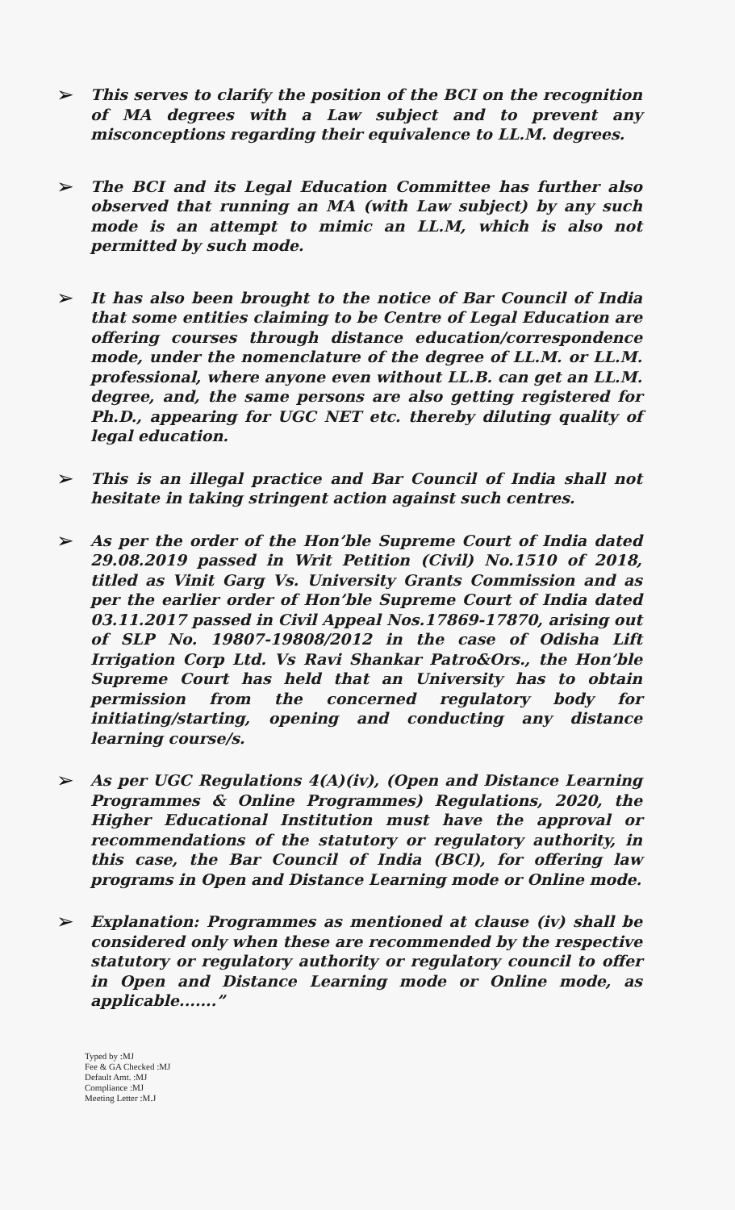➢
This serves to clarify the position of the BCI on the recognition of MA degrees with a Law subject and to prevent any misconceptions regarding their equivalence to LL.M. degrees.
➢
The BCI and its Legal Education Committee has further also observed that running an MA (with Law subject) by any such mode is an attempt to mimic an LL.M, which is also not permitted by such mode.
➢
It has also been brought to the notice of Bar Council of India that some entities claiming to be Centre of Legal Education are offering courses through distance education/correspondence mode, under the nomenclature of the degree of LL.M. or LL.M. professional, where anyone even without LL.B. can get an LL.M. degree, and, the same persons are also getting registered for Ph.D., appearing for UGC NET etc. thereby diluting quality of legal education.
➢
This is an illegal practice and Bar Council of India shall not hesitate in taking stringent action against such centres.
➢
As per the order of the Hon’ble Supreme Court of India dated 29.08.2019 passed in Writ Petition (Civil) No.1510 of 2018, titled as Vinit Garg Vs. University Grants Commission and as per the earlier order of Hon’ble Supreme Court of India dated 03.11.2017 passed in Civil Appeal Nos.17869-17870, arising out of SLP No. 19807-19808/2012 in the case of Odisha Lift Irrigation Corp Ltd. Vs Ravi Shankar Patro&Ors., the Hon’ble Supreme Court has held that an University has to obtain permission from the concerned regulatory body for initiating/starting, opening and conducting any distance learning course/s.
➢
As per UGC Regulations 4(A)(iv), (Open and Distance Learning Programmes & Online Programmes) Regulations, 2020, the Higher Educational Institution must have the approval or recommendations of the statutory or regulatory authority, in this case, the Bar Council of India (BCI), for offering law programs in Open and Distance Learning mode or Online mode.
➢
Explanation: Programmes as mentioned at clause (iv) shall be considered only when these are recommended by the respective statutory or regulatory authority or regulatory council to offer in Open and Distance Learning mode or Online mode, as applicable.......”
Typed by :MJ
Fee & GA Checked :MJ
Default Amt. :MJ
Compliance :MJ
Meeting Letter :M.J